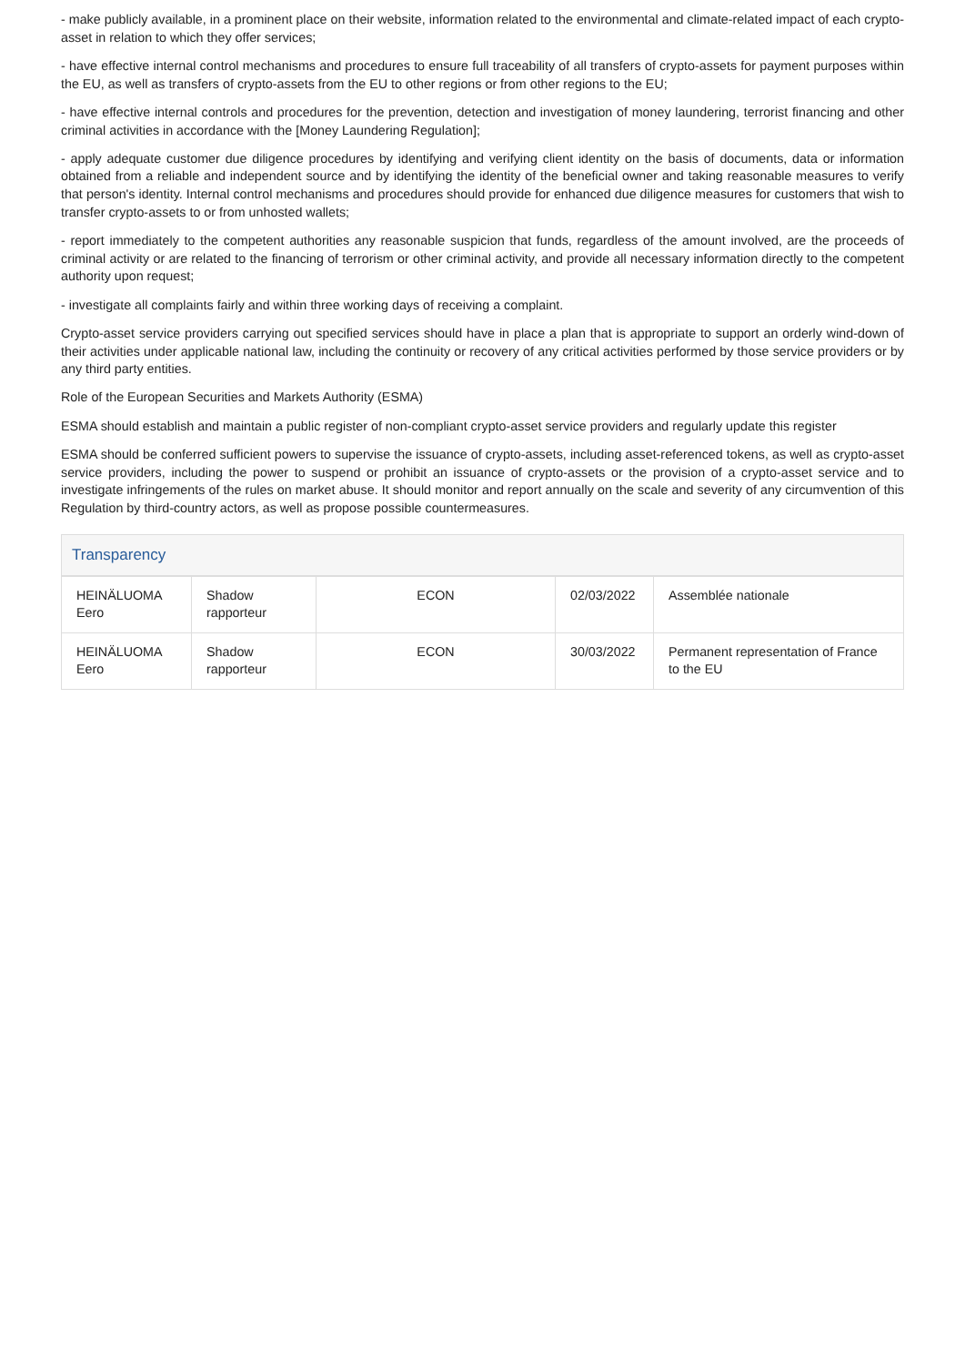- make publicly available, in a prominent place on their website, information related to the environmental and climate-related impact of each crypto-asset in relation to which they offer services;
- have effective internal control mechanisms and procedures to ensure full traceability of all transfers of crypto-assets for payment purposes within the EU, as well as transfers of crypto-assets from the EU to other regions or from other regions to the EU;
- have effective internal controls and procedures for the prevention, detection and investigation of money laundering, terrorist financing and other criminal activities in accordance with the [Money Laundering Regulation];
- apply adequate customer due diligence procedures by identifying and verifying client identity on the basis of documents, data or information obtained from a reliable and independent source and by identifying the identity of the beneficial owner and taking reasonable measures to verify that person's identity. Internal control mechanisms and procedures should provide for enhanced due diligence measures for customers that wish to transfer crypto-assets to or from unhosted wallets;
- report immediately to the competent authorities any reasonable suspicion that funds, regardless of the amount involved, are the proceeds of criminal activity or are related to the financing of terrorism or other criminal activity, and provide all necessary information directly to the competent authority upon request;
- investigate all complaints fairly and within three working days of receiving a complaint.
Crypto-asset service providers carrying out specified services should have in place a plan that is appropriate to support an orderly wind-down of their activities under applicable national law, including the continuity or recovery of any critical activities performed by those service providers or by any third party entities.
Role of the European Securities and Markets Authority (ESMA)
ESMA should establish and maintain a public register of non-compliant crypto-asset service providers and regularly update this register
ESMA should be conferred sufficient powers to supervise the issuance of crypto-assets, including asset-referenced tokens, as well as crypto-asset service providers, including the power to suspend or prohibit an issuance of crypto-assets or the provision of a crypto-asset service and to investigate infringements of the rules on market abuse. It should monitor and report annually on the scale and severity of any circumvention of this Regulation by third-country actors, as well as propose possible countermeasures.
Transparency
| HEINÄLUOMA Eero | Shadow rapporteur | ECON | 02/03/2022 | Assemblée nationale |
| HEINÄLUOMA Eero | Shadow rapporteur | ECON | 30/03/2022 | Permanent representation of France to the EU |